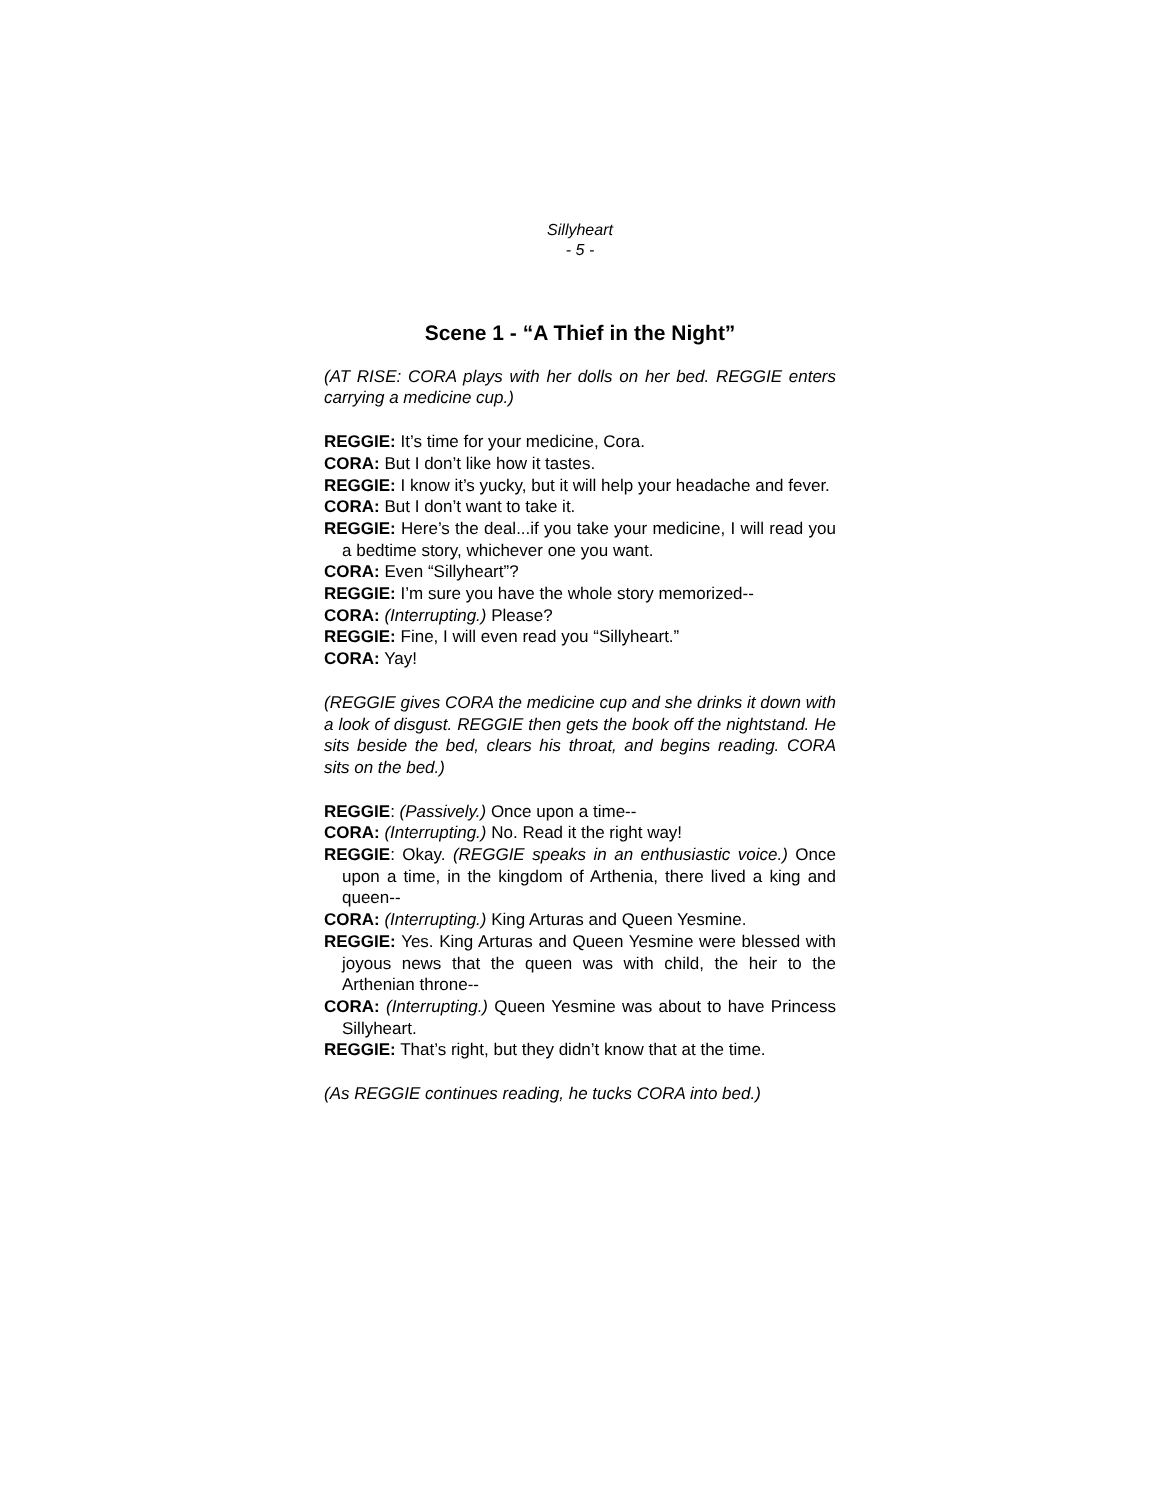Sillyheart
- 5 -
Scene 1 - “A Thief in the Night”
(AT RISE: CORA plays with her dolls on her bed. REGGIE enters carrying a medicine cup.)
REGGIE: It’s time for your medicine, Cora.
CORA: But I don’t like how it tastes.
REGGIE: I know it’s yucky, but it will help your headache and fever.
CORA: But I don’t want to take it.
REGGIE: Here’s the deal...if you take your medicine, I will read you a bedtime story, whichever one you want.
CORA: Even “Sillyheart”?
REGGIE: I’m sure you have the whole story memorized--
CORA: (Interrupting.) Please?
REGGIE: Fine, I will even read you “Sillyheart.”
CORA: Yay!
(REGGIE gives CORA the medicine cup and she drinks it down with a look of disgust. REGGIE then gets the book off the nightstand. He sits beside the bed, clears his throat, and begins reading. CORA sits on the bed.)
REGGIE: (Passively.) Once upon a time--
CORA: (Interrupting.) No. Read it the right way!
REGGIE: Okay. (REGGIE speaks in an enthusiastic voice.) Once upon a time, in the kingdom of Arthenia, there lived a king and queen--
CORA: (Interrupting.) King Arturas and Queen Yesmine.
REGGIE: Yes. King Arturas and Queen Yesmine were blessed with joyous news that the queen was with child, the heir to the Arthenian throne--
CORA: (Interrupting.) Queen Yesmine was about to have Princess Sillyheart.
REGGIE: That’s right, but they didn’t know that at the time.
(As REGGIE continues reading, he tucks CORA into bed.)